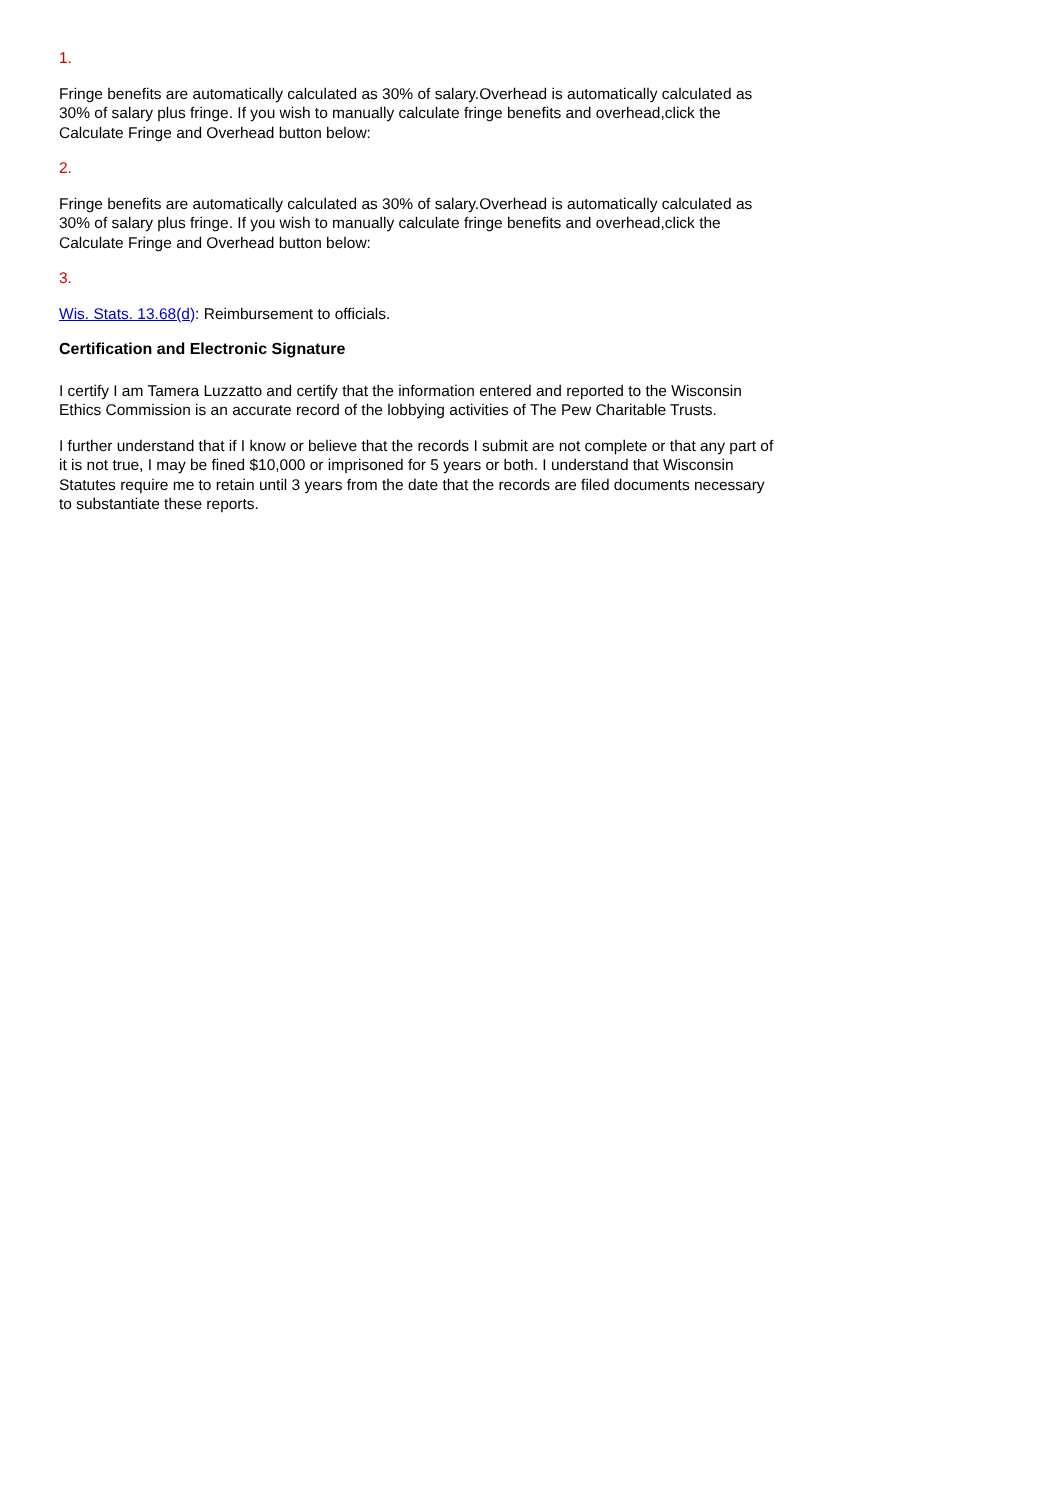1.
Fringe benefits are automatically calculated as 30% of salary.Overhead is automatically calculated as 30% of salary plus fringe. If you wish to manually calculate fringe benefits and overhead,click the Calculate Fringe and Overhead button below:
2.
Fringe benefits are automatically calculated as 30% of salary.Overhead is automatically calculated as 30% of salary plus fringe. If you wish to manually calculate fringe benefits and overhead,click the Calculate Fringe and Overhead button below:
3.
Wis. Stats. 13.68(d): Reimbursement to officials.
Certification and Electronic Signature
I certify I am Tamera Luzzatto and certify that the information entered and reported to the Wisconsin Ethics Commission is an accurate record of the lobbying activities of The Pew Charitable Trusts.
I further understand that if I know or believe that the records I submit are not complete or that any part of it is not true, I may be fined $10,000 or imprisoned for 5 years or both. I understand that Wisconsin Statutes require me to retain until 3 years from the date that the records are filed documents necessary to substantiate these reports.